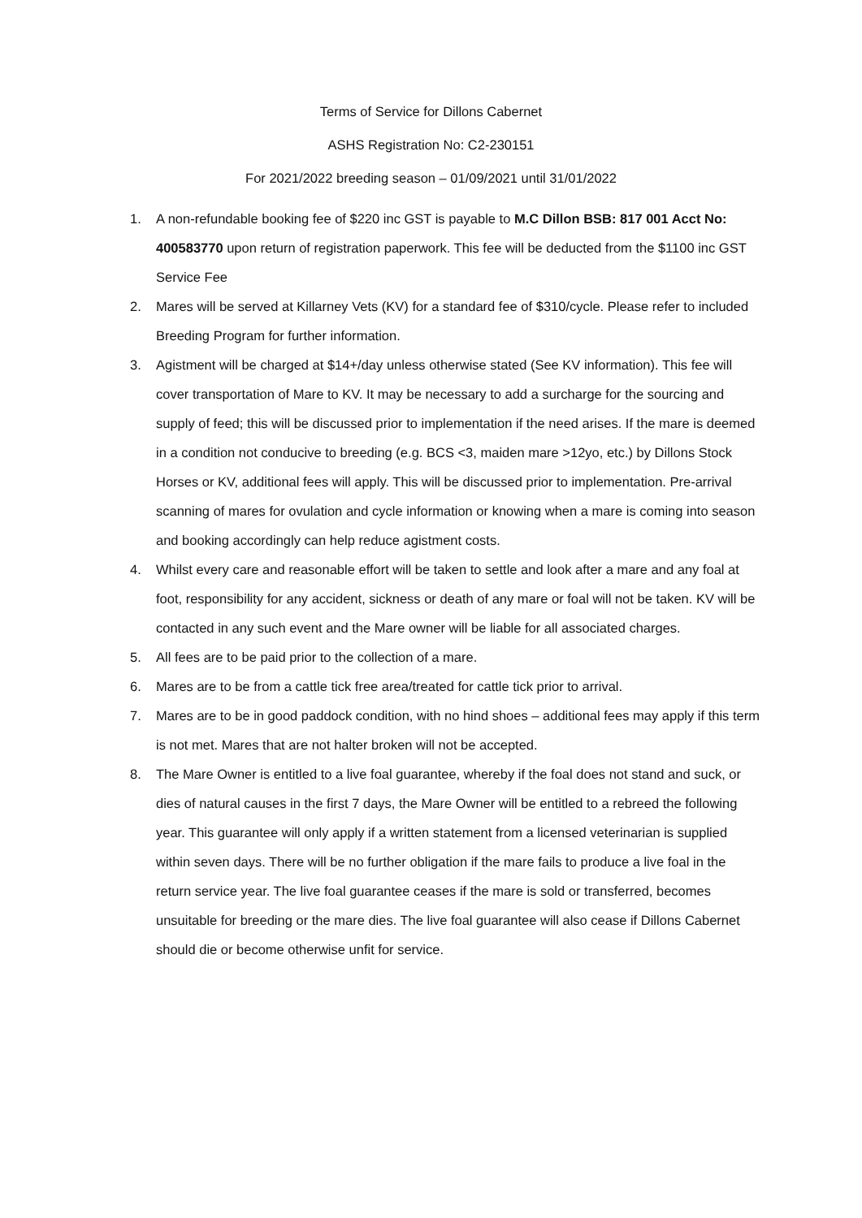Terms of Service for Dillons Cabernet
ASHS Registration No: C2-230151
For 2021/2022 breeding season – 01/09/2021 until 31/01/2022
1. A non-refundable booking fee of $220 inc GST is payable to M.C Dillon BSB: 817 001 Acct No: 400583770 upon return of registration paperwork. This fee will be deducted from the $1100 inc GST Service Fee
2. Mares will be served at Killarney Vets (KV) for a standard fee of $310/cycle. Please refer to included Breeding Program for further information.
3. Agistment will be charged at $14+/day unless otherwise stated (See KV information). This fee will cover transportation of Mare to KV. It may be necessary to add a surcharge for the sourcing and supply of feed; this will be discussed prior to implementation if the need arises. If the mare is deemed in a condition not conducive to breeding (e.g. BCS <3, maiden mare >12yo, etc.) by Dillons Stock Horses or KV, additional fees will apply. This will be discussed prior to implementation. Pre-arrival scanning of mares for ovulation and cycle information or knowing when a mare is coming into season and booking accordingly can help reduce agistment costs.
4. Whilst every care and reasonable effort will be taken to settle and look after a mare and any foal at foot, responsibility for any accident, sickness or death of any mare or foal will not be taken. KV will be contacted in any such event and the Mare owner will be liable for all associated charges.
5. All fees are to be paid prior to the collection of a mare.
6. Mares are to be from a cattle tick free area/treated for cattle tick prior to arrival.
7. Mares are to be in good paddock condition, with no hind shoes – additional fees may apply if this term is not met. Mares that are not halter broken will not be accepted.
8. The Mare Owner is entitled to a live foal guarantee, whereby if the foal does not stand and suck, or dies of natural causes in the first 7 days, the Mare Owner will be entitled to a rebreed the following year. This guarantee will only apply if a written statement from a licensed veterinarian is supplied within seven days. There will be no further obligation if the mare fails to produce a live foal in the return service year. The live foal guarantee ceases if the mare is sold or transferred, becomes unsuitable for breeding or the mare dies. The live foal guarantee will also cease if Dillons Cabernet should die or become otherwise unfit for service.